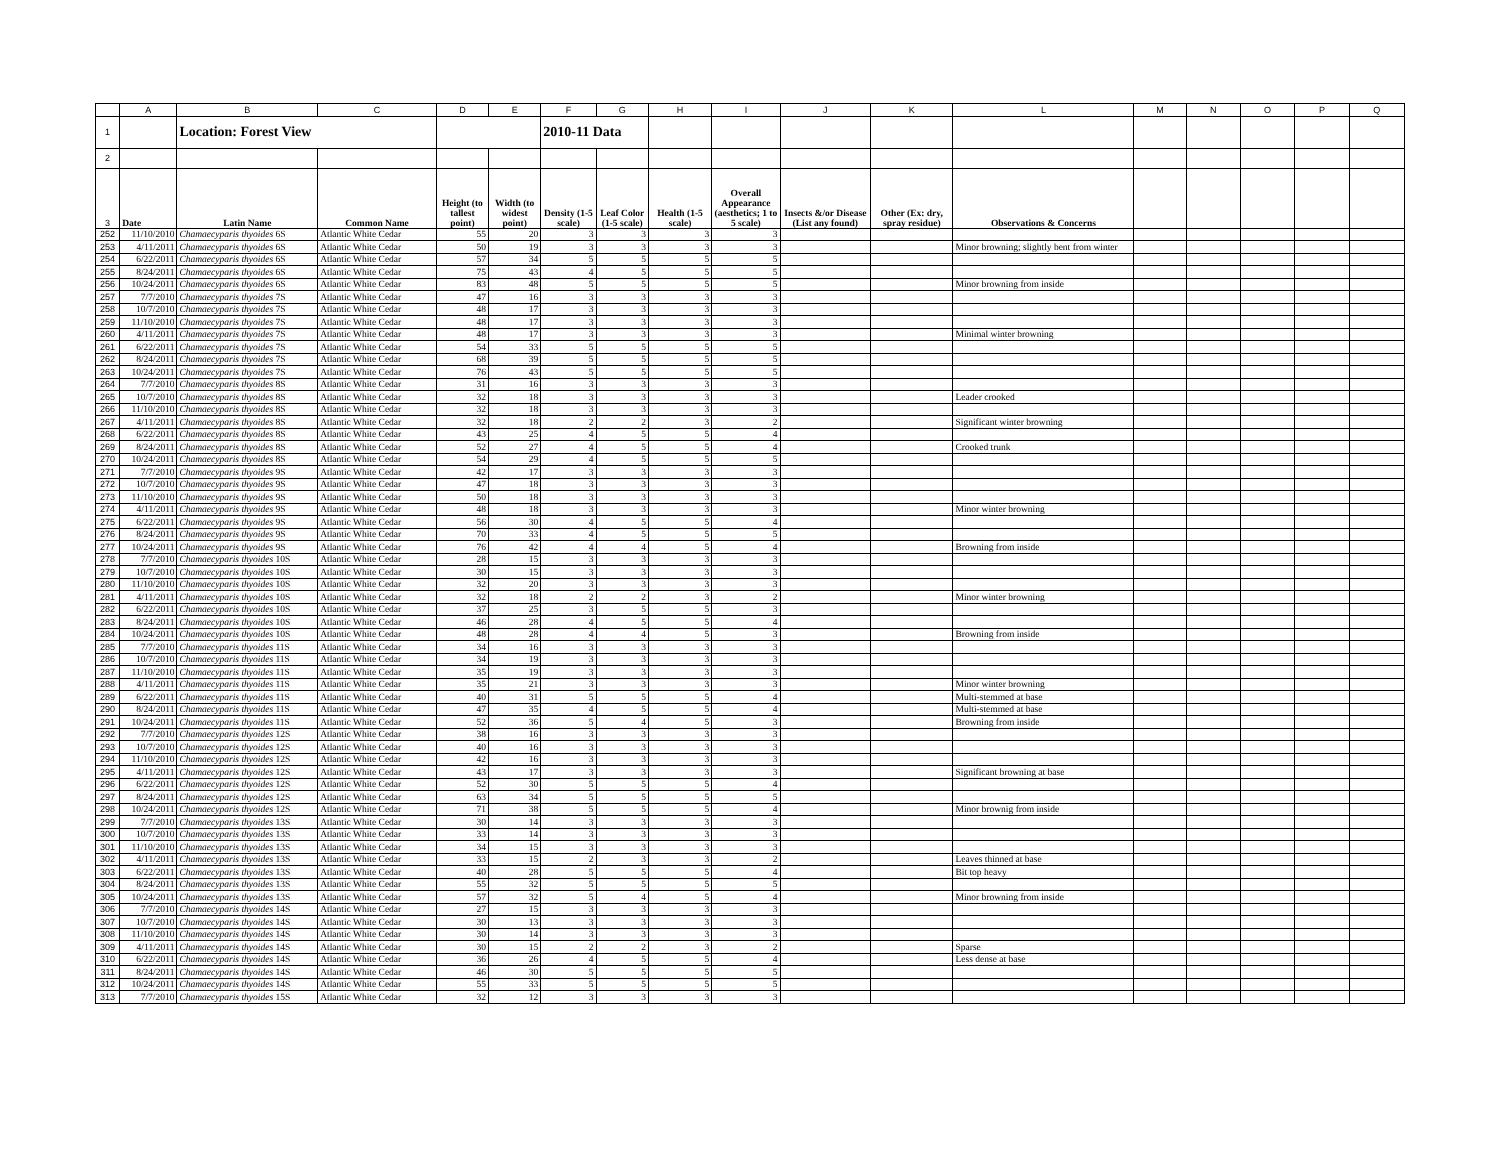| | A | B | C | D | E | F | G | H | I | J | K | L | M | N | O | P | Q |
| 1 | | Location: Forest View | | | | 2010-11 Data | | | | | | | | | | | |
| 2 | | | | | | | | | | | | | | | | | |
| 3 | Date | Latin Name | Common Name | Height (to tallest point) | Width (to widest point) | Density (1-5 scale) | Leaf Color (1-5 scale) | Health (1-5 scale) | Overall Appearance (aesthetics; 1 to 5 scale) | Insects &/or Disease (List any found) | Other (Ex: dry, spray residue) | Observations & Concerns | | | | | |
| 252 | 11/10/2010 | Chamaecyparis thyoides 6S | Atlantic White Cedar | 55 | 20 | 3 | 3 | 3 | 3 | | | | | | | | |
| 253 | 4/11/2011 | Chamaecyparis thyoides 6S | Atlantic White Cedar | 50 | 19 | 3 | 3 | 3 | 3 | | | Minor browning; slightly bent from winter | | | | | |
| 254 | 6/22/2011 | Chamaecyparis thyoides 6S | Atlantic White Cedar | 57 | 34 | 5 | 5 | 5 | 5 | | | | | | | | |
| 255 | 8/24/2011 | Chamaecyparis thyoides 6S | Atlantic White Cedar | 75 | 43 | 4 | 5 | 5 | 5 | | | | | | | | |
| 256 | 10/24/2011 | Chamaecyparis thyoides 6S | Atlantic White Cedar | 83 | 48 | 5 | 5 | 5 | 5 | | | Minor browning from inside | | | | | |
| 257 | 7/7/2010 | Chamaecyparis thyoides 7S | Atlantic White Cedar | 47 | 16 | 3 | 3 | 3 | 3 | | | | | | | | |
| 258 | 10/7/2010 | Chamaecyparis thyoides 7S | Atlantic White Cedar | 48 | 17 | 3 | 3 | 3 | 3 | | | | | | | | |
| 259 | 11/10/2010 | Chamaecyparis thyoides 7S | Atlantic White Cedar | 48 | 17 | 3 | 3 | 3 | 3 | | | | | | | | |
| 260 | 4/11/2011 | Chamaecyparis thyoides 7S | Atlantic White Cedar | 48 | 17 | 3 | 3 | 3 | 3 | | | Minimal winter browning | | | | | |
| 261 | 6/22/2011 | Chamaecyparis thyoides 7S | Atlantic White Cedar | 54 | 33 | 5 | 5 | 5 | 5 | | | | | | | | |
| 262 | 8/24/2011 | Chamaecyparis thyoides 7S | Atlantic White Cedar | 68 | 39 | 5 | 5 | 5 | 5 | | | | | | | | |
| 263 | 10/24/2011 | Chamaecyparis thyoides 7S | Atlantic White Cedar | 76 | 43 | 5 | 5 | 5 | 5 | | | | | | | | |
| 264 | 7/7/2010 | Chamaecyparis thyoides 8S | Atlantic White Cedar | 31 | 16 | 3 | 3 | 3 | 3 | | | | | | | | |
| 265 | 10/7/2010 | Chamaecyparis thyoides 8S | Atlantic White Cedar | 32 | 18 | 3 | 3 | 3 | 3 | | | Leader crooked | | | | | |
| 266 | 11/10/2010 | Chamaecyparis thyoides 8S | Atlantic White Cedar | 32 | 18 | 3 | 3 | 3 | 3 | | | | | | | | |
| 267 | 4/11/2011 | Chamaecyparis thyoides 8S | Atlantic White Cedar | 32 | 18 | 2 | 2 | 3 | 2 | | | Significant winter browning | | | | | |
| 268 | 6/22/2011 | Chamaecyparis thyoides 8S | Atlantic White Cedar | 43 | 25 | 4 | 5 | 5 | 4 | | | | | | | | |
| 269 | 8/24/2011 | Chamaecyparis thyoides 8S | Atlantic White Cedar | 52 | 27 | 4 | 5 | 5 | 4 | | | Crooked trunk | | | | | |
| 270 | 10/24/2011 | Chamaecyparis thyoides 8S | Atlantic White Cedar | 54 | 29 | 4 | 5 | 5 | 5 | | | | | | | | |
| 271 | 7/7/2010 | Chamaecyparis thyoides 9S | Atlantic White Cedar | 42 | 17 | 3 | 3 | 3 | 3 | | | | | | | | |
| 272 | 10/7/2010 | Chamaecyparis thyoides 9S | Atlantic White Cedar | 47 | 18 | 3 | 3 | 3 | 3 | | | | | | | | |
| 273 | 11/10/2010 | Chamaecyparis thyoides 9S | Atlantic White Cedar | 50 | 18 | 3 | 3 | 3 | 3 | | | | | | | | |
| 274 | 4/11/2011 | Chamaecyparis thyoides 9S | Atlantic White Cedar | 48 | 18 | 3 | 3 | 3 | 3 | | | Minor winter browning | | | | | |
| 275 | 6/22/2011 | Chamaecyparis thyoides 9S | Atlantic White Cedar | 56 | 30 | 4 | 5 | 5 | 4 | | | | | | | | |
| 276 | 8/24/2011 | Chamaecyparis thyoides 9S | Atlantic White Cedar | 70 | 33 | 4 | 5 | 5 | 5 | | | | | | | | |
| 277 | 10/24/2011 | Chamaecyparis thyoides 9S | Atlantic White Cedar | 76 | 42 | 4 | 4 | 5 | 4 | | | Browning from inside | | | | | |
| 278 | 7/7/2010 | Chamaecyparis thyoides 10S | Atlantic White Cedar | 28 | 15 | 3 | 3 | 3 | 3 | | | | | | | | |
| 279 | 10/7/2010 | Chamaecyparis thyoides 10S | Atlantic White Cedar | 30 | 15 | 3 | 3 | 3 | 3 | | | | | | | | |
| 280 | 11/10/2010 | Chamaecyparis thyoides 10S | Atlantic White Cedar | 32 | 20 | 3 | 3 | 3 | 3 | | | | | | | | |
| 281 | 4/11/2011 | Chamaecyparis thyoides 10S | Atlantic White Cedar | 32 | 18 | 2 | 2 | 3 | 2 | | | Minor winter browning | | | | | |
| 282 | 6/22/2011 | Chamaecyparis thyoides 10S | Atlantic White Cedar | 37 | 25 | 3 | 5 | 5 | 3 | | | | | | | | |
| 283 | 8/24/2011 | Chamaecyparis thyoides 10S | Atlantic White Cedar | 46 | 28 | 4 | 5 | 5 | 4 | | | | | | | | |
| 284 | 10/24/2011 | Chamaecyparis thyoides 10S | Atlantic White Cedar | 48 | 28 | 4 | 4 | 5 | 3 | | | Browning from inside | | | | | |
| 285 | 7/7/2010 | Chamaecyparis thyoides 11S | Atlantic White Cedar | 34 | 16 | 3 | 3 | 3 | 3 | | | | | | | | |
| 286 | 10/7/2010 | Chamaecyparis thyoides 11S | Atlantic White Cedar | 34 | 19 | 3 | 3 | 3 | 3 | | | | | | | | |
| 287 | 11/10/2010 | Chamaecyparis thyoides 11S | Atlantic White Cedar | 35 | 19 | 3 | 3 | 3 | 3 | | | | | | | | |
| 288 | 4/11/2011 | Chamaecyparis thyoides 11S | Atlantic White Cedar | 35 | 21 | 3 | 3 | 3 | 3 | | | Minor winter browning | | | | | |
| 289 | 6/22/2011 | Chamaecyparis thyoides 11S | Atlantic White Cedar | 40 | 31 | 5 | 5 | 5 | 4 | | | Multi-stemmed at base | | | | | |
| 290 | 8/24/2011 | Chamaecyparis thyoides 11S | Atlantic White Cedar | 47 | 35 | 4 | 5 | 5 | 4 | | | Multi-stemmed at base | | | | | |
| 291 | 10/24/2011 | Chamaecyparis thyoides 11S | Atlantic White Cedar | 52 | 36 | 5 | 4 | 5 | 3 | | | Browning from inside | | | | | |
| 292 | 7/7/2010 | Chamaecyparis thyoides 12S | Atlantic White Cedar | 38 | 16 | 3 | 3 | 3 | 3 | | | | | | | | |
| 293 | 10/7/2010 | Chamaecyparis thyoides 12S | Atlantic White Cedar | 40 | 16 | 3 | 3 | 3 | 3 | | | | | | | | |
| 294 | 11/10/2010 | Chamaecyparis thyoides 12S | Atlantic White Cedar | 42 | 16 | 3 | 3 | 3 | 3 | | | | | | | | |
| 295 | 4/11/2011 | Chamaecyparis thyoides 12S | Atlantic White Cedar | 43 | 17 | 3 | 3 | 3 | 3 | | | Significant browning at base | | | | | |
| 296 | 6/22/2011 | Chamaecyparis thyoides 12S | Atlantic White Cedar | 52 | 30 | 5 | 5 | 5 | 4 | | | | | | | | |
| 297 | 8/24/2011 | Chamaecyparis thyoides 12S | Atlantic White Cedar | 63 | 34 | 5 | 5 | 5 | 5 | | | | | | | | |
| 298 | 10/24/2011 | Chamaecyparis thyoides 12S | Atlantic White Cedar | 71 | 38 | 5 | 5 | 5 | 4 | | | Minor brownig from inside | | | | | |
| 299 | 7/7/2010 | Chamaecyparis thyoides 13S | Atlantic White Cedar | 30 | 14 | 3 | 3 | 3 | 3 | | | | | | | | |
| 300 | 10/7/2010 | Chamaecyparis thyoides 13S | Atlantic White Cedar | 33 | 14 | 3 | 3 | 3 | 3 | | | | | | | | |
| 301 | 11/10/2010 | Chamaecyparis thyoides 13S | Atlantic White Cedar | 34 | 15 | 3 | 3 | 3 | 3 | | | | | | | | |
| 302 | 4/11/2011 | Chamaecyparis thyoides 13S | Atlantic White Cedar | 33 | 15 | 2 | 3 | 3 | 2 | | | Leaves thinned at base | | | | | |
| 303 | 6/22/2011 | Chamaecyparis thyoides 13S | Atlantic White Cedar | 40 | 28 | 5 | 5 | 5 | 4 | | | Bit top heavy | | | | | |
| 304 | 8/24/2011 | Chamaecyparis thyoides 13S | Atlantic White Cedar | 55 | 32 | 5 | 5 | 5 | 5 | | | | | | | | |
| 305 | 10/24/2011 | Chamaecyparis thyoides 13S | Atlantic White Cedar | 57 | 32 | 5 | 4 | 5 | 4 | | | Minor browning from inside | | | | | |
| 306 | 7/7/2010 | Chamaecyparis thyoides 14S | Atlantic White Cedar | 27 | 15 | 3 | 3 | 3 | 3 | | | | | | | | |
| 307 | 10/7/2010 | Chamaecyparis thyoides 14S | Atlantic White Cedar | 30 | 13 | 3 | 3 | 3 | 3 | | | | | | | | |
| 308 | 11/10/2010 | Chamaecyparis thyoides 14S | Atlantic White Cedar | 30 | 14 | 3 | 3 | 3 | 3 | | | | | | | | |
| 309 | 4/11/2011 | Chamaecyparis thyoides 14S | Atlantic White Cedar | 30 | 15 | 2 | 2 | 3 | 2 | | | Sparse | | | | | |
| 310 | 6/22/2011 | Chamaecyparis thyoides 14S | Atlantic White Cedar | 36 | 26 | 4 | 5 | 5 | 4 | | | Less dense at base | | | | | |
| 311 | 8/24/2011 | Chamaecyparis thyoides 14S | Atlantic White Cedar | 46 | 30 | 5 | 5 | 5 | 5 | | | | | | | | |
| 312 | 10/24/2011 | Chamaecyparis thyoides 14S | Atlantic White Cedar | 55 | 33 | 5 | 5 | 5 | 5 | | | | | | | | |
| 313 | 7/7/2010 | Chamaecyparis thyoides 15S | Atlantic White Cedar | 32 | 12 | 3 | 3 | 3 | 3 | | | | | | | | |